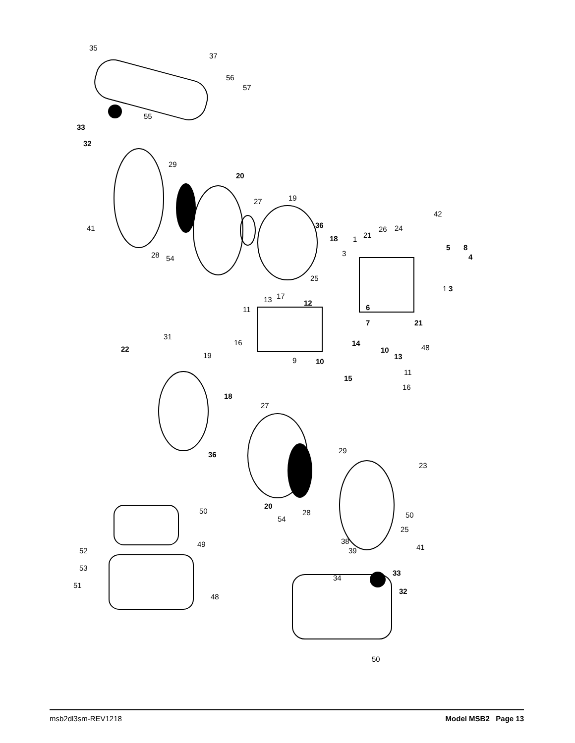35
37
56
57
55
33
32
29
20
19
27
42
41
36
26
24
21
18
1
3
5
8
4
28
54
25
1
3
13
17
12
11
6
21
7
31
16
14
48
22
10
19
13
9
10
11
15
16
18
27
36
29
23
20
28
50
50
54
25
38
49
41
52
39
53
33
34
51
32
48
50
msb2dl3sm-REV1218 Model MSB2 Page 13